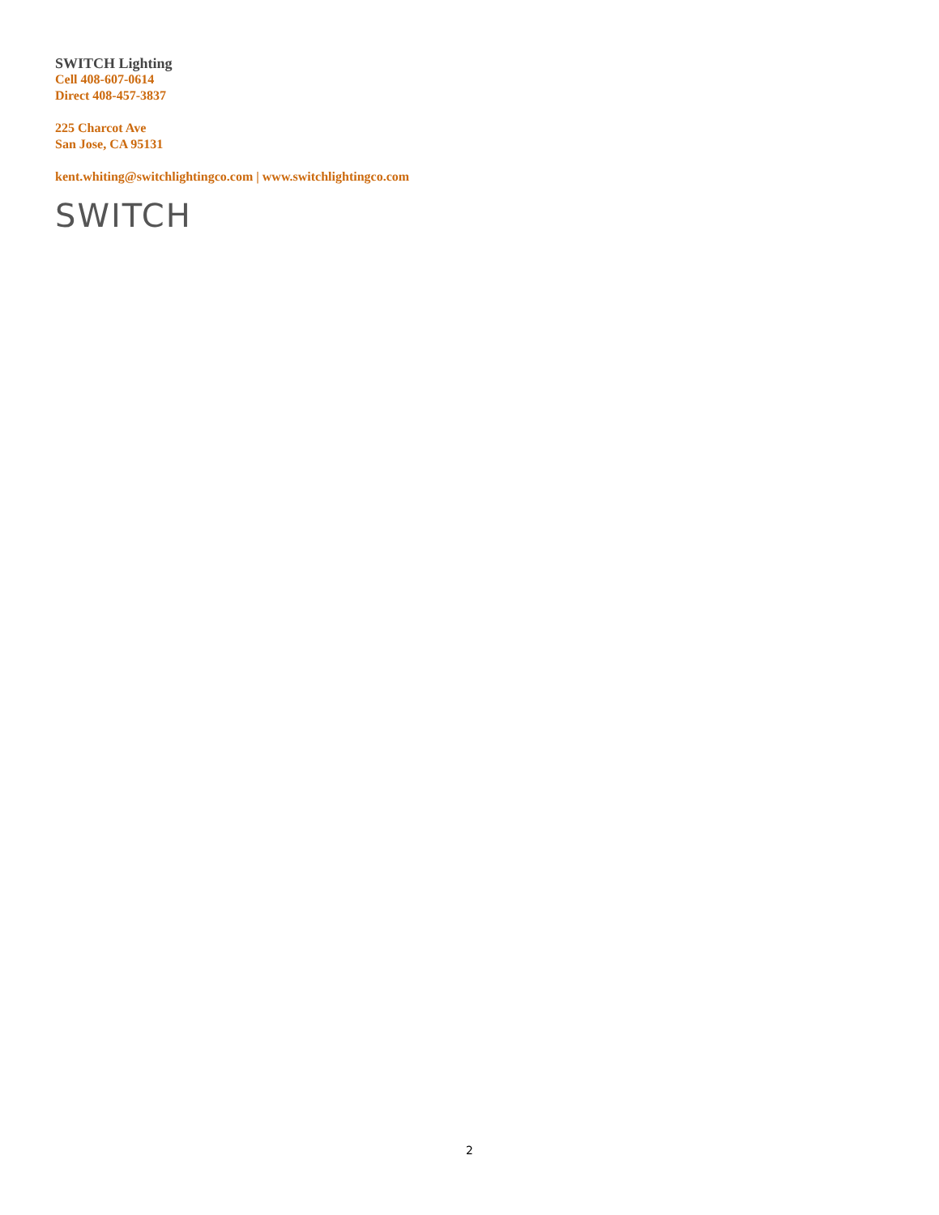SWITCH Lighting
Cell 408-607-0614
Direct 408-457-3837
225 Charcot Ave
San Jose, CA 95131
kent.whiting@switchlightingco.com | www.switchlightingco.com
SWITCH
2